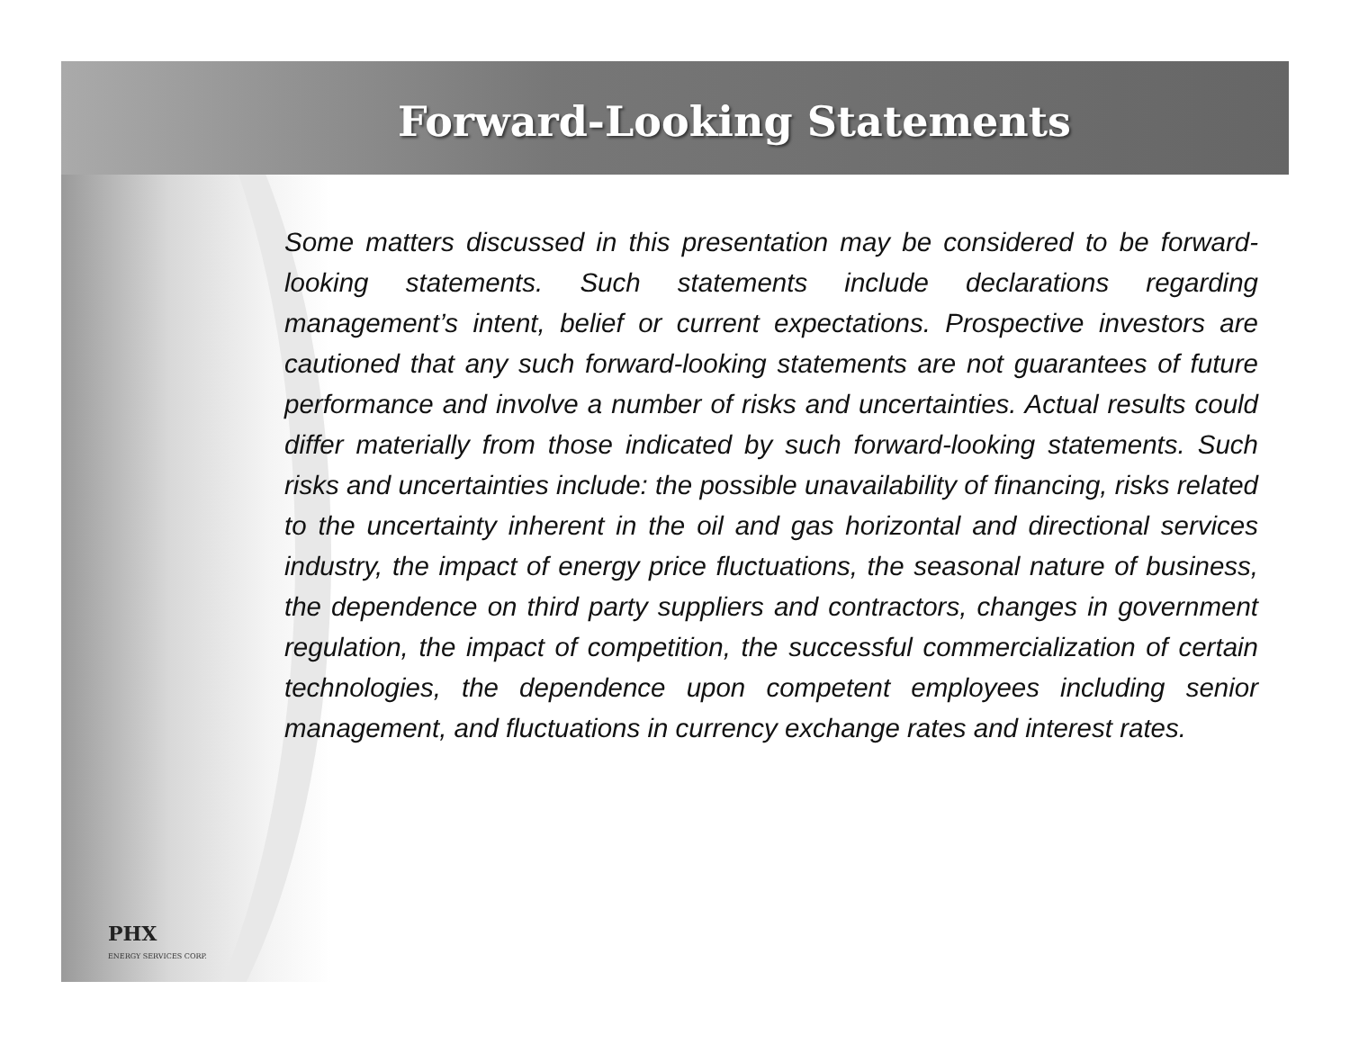Forward-Looking Statements
Some matters discussed in this presentation may be considered to be forward- looking statements. Such statements include declarations regarding management’s intent, belief or current expectations. Prospective investors are cautioned that any such forward-looking statements are not guarantees of future performance and involve a number of risks and uncertainties. Actual results could differ materially from those indicated by such forward-looking statements. Such risks and uncertainties include: the possible unavailability of financing, risks related to the uncertainty inherent in the oil and gas horizontal and directional services industry, the impact of energy price fluctuations, the seasonal nature of business, the dependence on third party suppliers and contractors, changes in government regulation, the impact of competition, the successful commercialization of certain technologies, the dependence upon competent employees including senior management, and fluctuations in currency exchange rates and interest rates.
PHX
ENERGY SERVICES CORP.